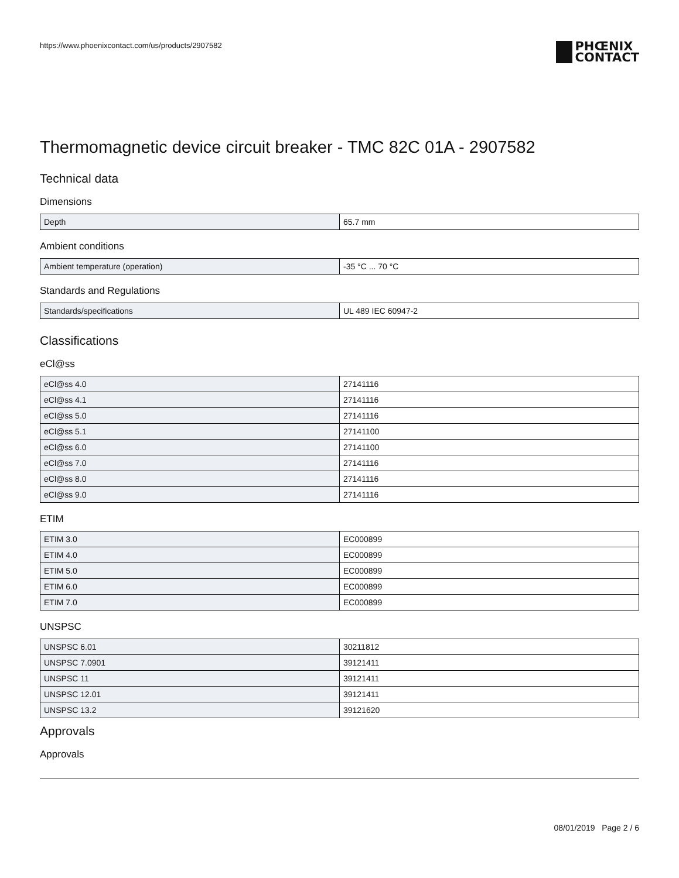https://www.phoenixcontact.com/us/products/2907582
PHŒNIX
CONTACT
Thermomagnetic device circuit breaker - TMC 82C 01A - 2907582
Technical data
Dimensions
| Depth | 65.7 mm |
Ambient conditions
| Ambient temperature (operation) | -35 °C ... 70 °C |
Standards and Regulations
| Standards/specifications | UL 489 IEC 60947-2 |
Classifications
eCl@ss
| eCl@ss 4.0 | 27141116 |
| eCl@ss 4.1 | 27141116 |
| eCl@ss 5.0 | 27141116 |
| eCl@ss 5.1 | 27141100 |
| eCl@ss 6.0 | 27141100 |
| eCl@ss 7.0 | 27141116 |
| eCl@ss 8.0 | 27141116 |
| eCl@ss 9.0 | 27141116 |
ETIM
| ETIM 3.0 | EC000899 |
| ETIM 4.0 | EC000899 |
| ETIM 5.0 | EC000899 |
| ETIM 6.0 | EC000899 |
| ETIM 7.0 | EC000899 |
UNSPSC
| UNSPSC 6.01 | 30211812 |
| UNSPSC 7.0901 | 39121411 |
| UNSPSC 11 | 39121411 |
| UNSPSC 12.01 | 39121411 |
| UNSPSC 13.2 | 39121620 |
Approvals
Approvals
08/01/2019 Page 2 / 6